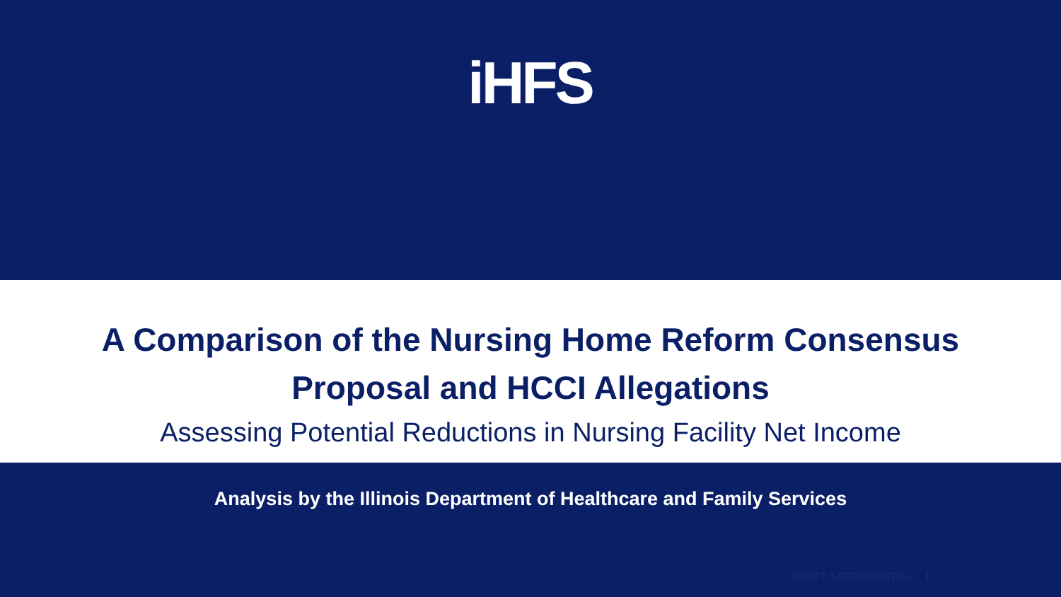iHFS
A Comparison of the Nursing Home Reform Consensus
Proposal and HCCI Allegations
Assessing Potential Reductions in Nursing Facility Net Income
Analysis by the Illinois Department of Healthcare and Family Services
DRAFT & CONFIDENTIAL 1